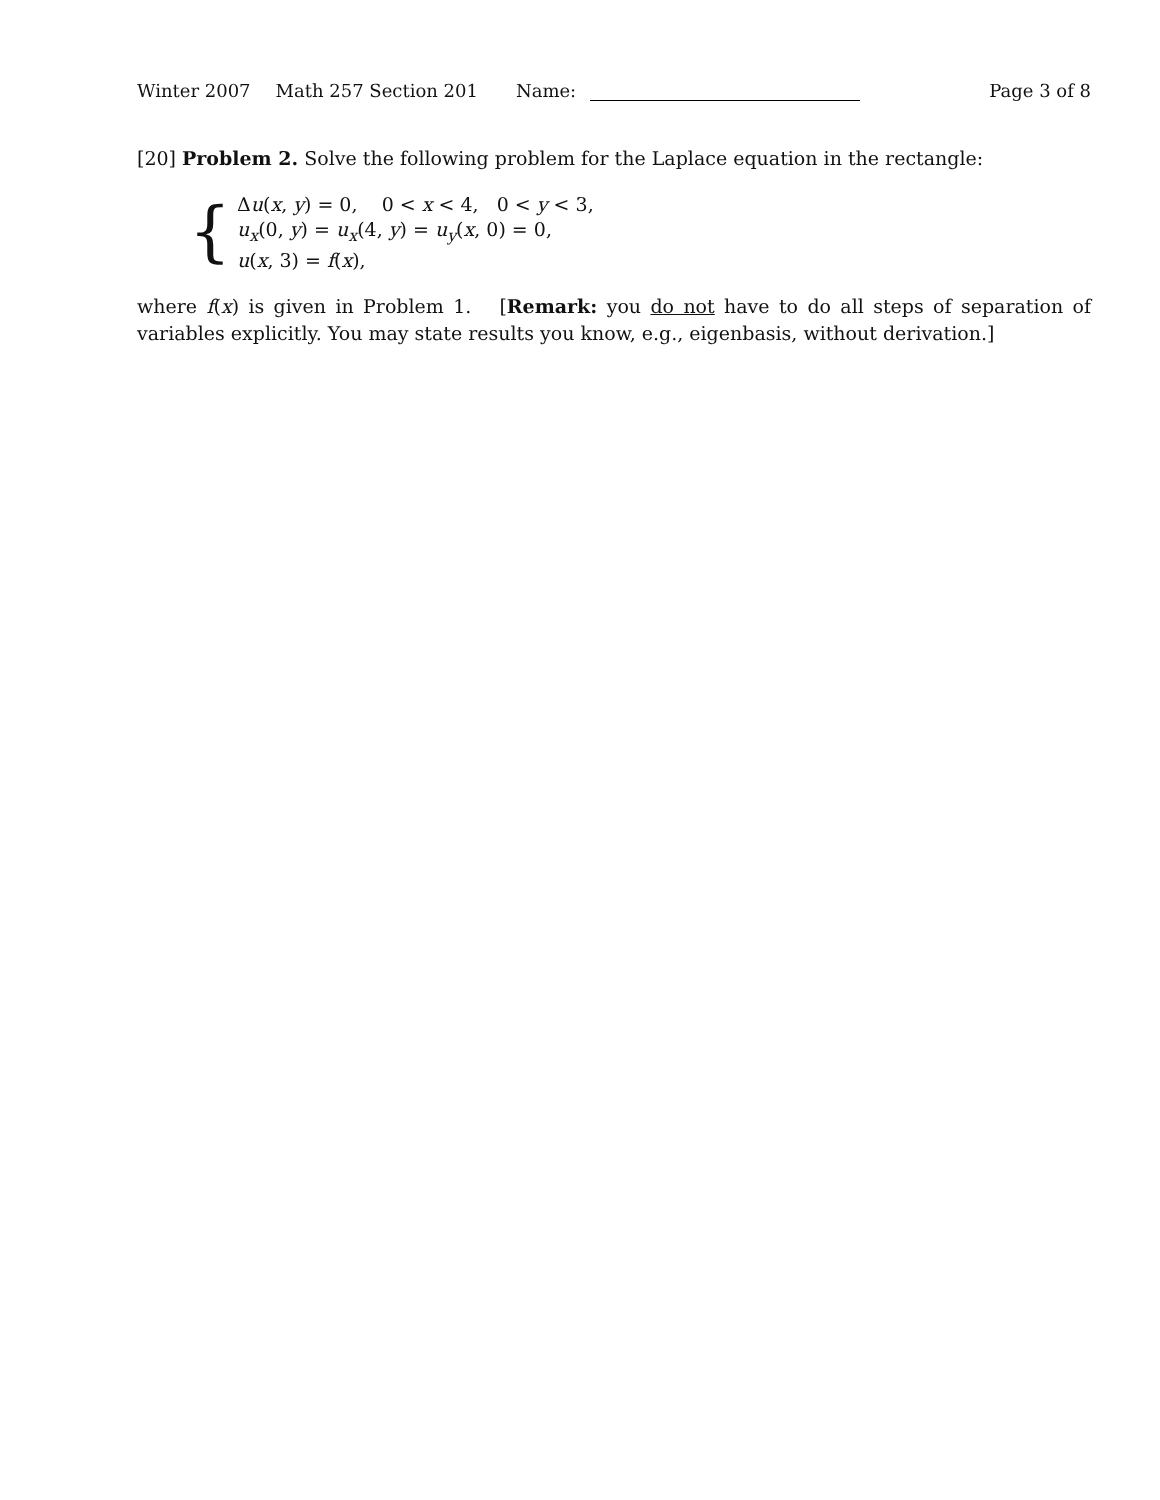Winter 2007 Math 257 Section 201 Name: Page 3 of 8
[20] Problem 2. Solve the following problem for the Laplace equation in the rectangle:
{
Δu(x, y) = 0, 0 < x < 4, 0 < y < 3,
u<sub>x</sub>(0, y) = u<sub>x</sub>(4, y) = u<sub>y</sub>(x, 0) = 0,
u(x, 3) = f(x),
where f(x) is given in Problem 1. [Remark: you do not have to do all steps of separation of variables explicitly. You may state results you know, e.g., eigenbasis, without derivation.]